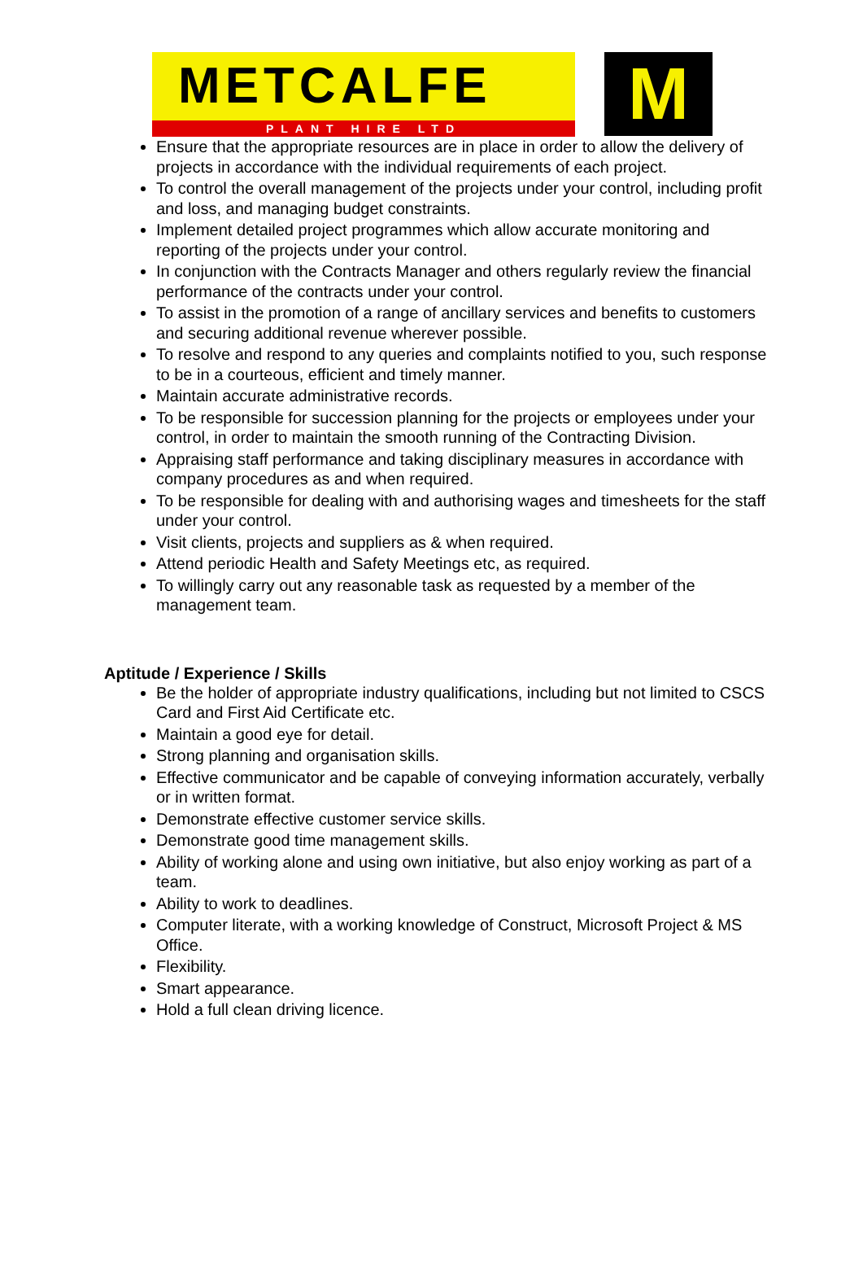METCALFE
PLANT HIRE LTD
M
Ensure that the appropriate resources are in place in order to allow the delivery of projects in accordance with the individual requirements of each project.
To control the overall management of the projects under your control, including profit and loss, and managing budget constraints.
Implement detailed project programmes which allow accurate monitoring and reporting of the projects under your control.
In conjunction with the Contracts Manager and others regularly review the financial performance of the contracts under your control.
To assist in the promotion of a range of ancillary services and benefits to customers and securing additional revenue wherever possible.
To resolve and respond to any queries and complaints notified to you, such response to be in a courteous, efficient and timely manner.
Maintain accurate administrative records.
To be responsible for succession planning for the projects or employees under your control, in order to maintain the smooth running of the Contracting Division.
Appraising staff performance and taking disciplinary measures in accordance with company procedures as and when required.
To be responsible for dealing with and authorising wages and timesheets for the staff under your control.
Visit clients, projects and suppliers as & when required.
Attend periodic Health and Safety Meetings etc, as required.
To willingly carry out any reasonable task as requested by a member of the management team.
Aptitude / Experience / Skills
Be the holder of appropriate industry qualifications, including but not limited to CSCS Card and First Aid Certificate etc.
Maintain a good eye for detail.
Strong planning and organisation skills.
Effective communicator and be capable of conveying information accurately, verbally or in written format.
Demonstrate effective customer service skills.
Demonstrate good time management skills.
Ability of working alone and using own initiative, but also enjoy working as part of a team.
Ability to work to deadlines.
Computer literate, with a working knowledge of Construct, Microsoft Project & MS Office.
Flexibility.
Smart appearance.
Hold a full clean driving licence.